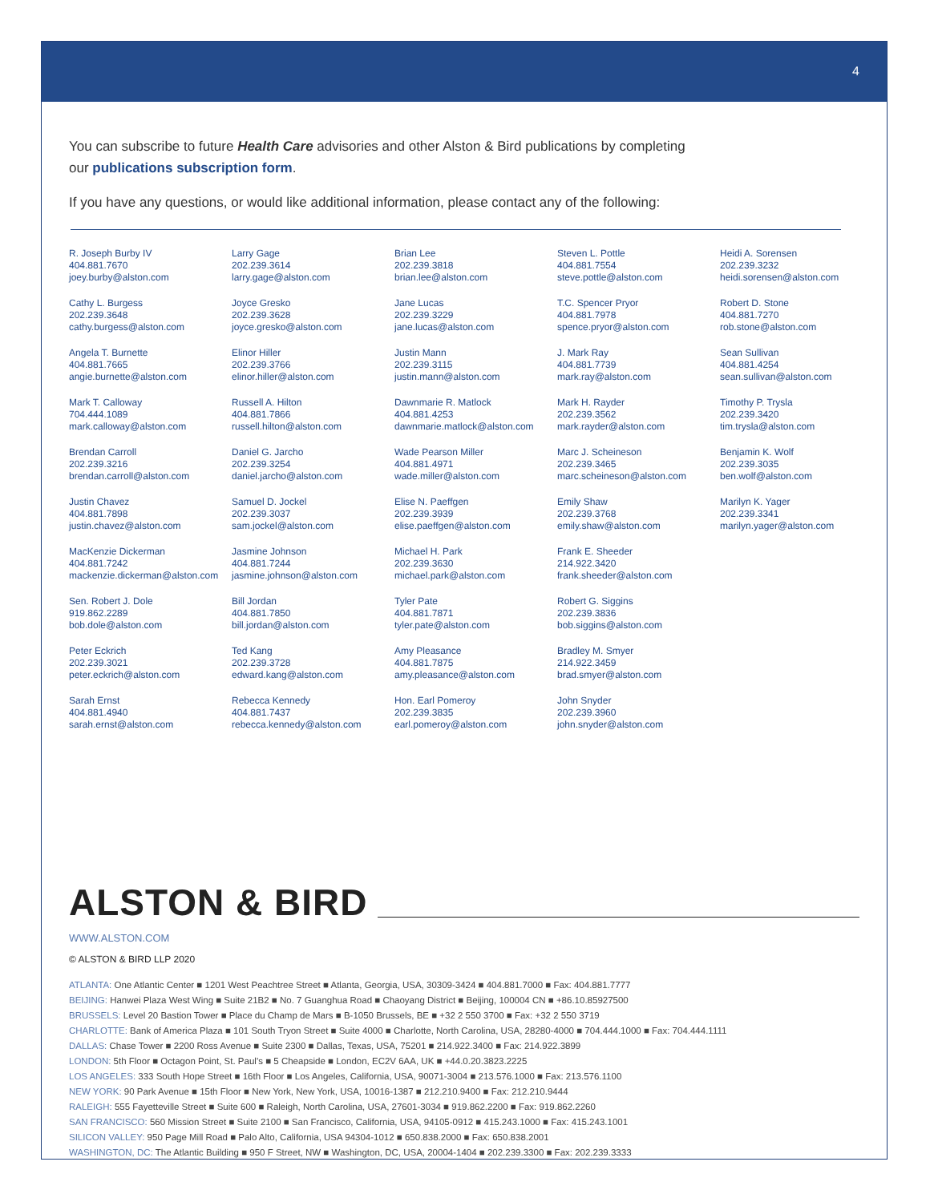4
You can subscribe to future Health Care advisories and other Alston & Bird publications by completing our publications subscription form.
If you have any questions, or would like additional information, please contact any of the following:
R. Joseph Burby IV
404.881.7670
joey.burby@alston.com
Cathy L. Burgess
202.239.3648
cathy.burgess@alston.com
Angela T. Burnette
404.881.7665
angie.burnette@alston.com
Mark T. Calloway
704.444.1089
mark.calloway@alston.com
Brendan Carroll
202.239.3216
brendan.carroll@alston.com
Justin Chavez
404.881.7898
justin.chavez@alston.com
MacKenzie Dickerman
404.881.7242
mackenzie.dickerman@alston.com
Sen. Robert J. Dole
919.862.2289
bob.dole@alston.com
Peter Eckrich
202.239.3021
peter.eckrich@alston.com
Sarah Ernst
404.881.4940
sarah.ernst@alston.com
Larry Gage
202.239.3614
larry.gage@alston.com
Joyce Gresko
202.239.3628
joyce.gresko@alston.com
Elinor Hiller
202.239.3766
elinor.hiller@alston.com
Russell A. Hilton
404.881.7866
russell.hilton@alston.com
Daniel G. Jarcho
202.239.3254
daniel.jarcho@alston.com
Samuel D. Jockel
202.239.3037
sam.jockel@alston.com
Jasmine Johnson
404.881.7244
jasmine.johnson@alston.com
Bill Jordan
404.881.7850
bill.jordan@alston.com
Ted Kang
202.239.3728
edward.kang@alston.com
Rebecca Kennedy
404.881.7437
rebecca.kennedy@alston.com
Brian Lee
202.239.3818
brian.lee@alston.com
Jane Lucas
202.239.3229
jane.lucas@alston.com
Justin Mann
202.239.3115
justin.mann@alston.com
Dawnmarie R. Matlock
404.881.4253
dawnmarie.matlock@alston.com
Wade Pearson Miller
404.881.4971
wade.miller@alston.com
Elise N. Paeffgen
202.239.3939
elise.paeffgen@alston.com
Michael H. Park
202.239.3630
michael.park@alston.com
Tyler Pate
404.881.7871
tyler.pate@alston.com
Amy Pleasance
404.881.7875
amy.pleasance@alston.com
Hon. Earl Pomeroy
202.239.3835
earl.pomeroy@alston.com
Steven L. Pottle
404.881.7554
steve.pottle@alston.com
T.C. Spencer Pryor
404.881.7978
spence.pryor@alston.com
J. Mark Ray
404.881.7739
mark.ray@alston.com
Mark H. Rayder
202.239.3562
mark.rayder@alston.com
Marc J. Scheineson
202.239.3465
marc.scheineson@alston.com
Emily Shaw
202.239.3768
emily.shaw@alston.com
Frank E. Sheeder
214.922.3420
frank.sheeder@alston.com
Robert G. Siggins
202.239.3836
bob.siggins@alston.com
Bradley M. Smyer
214.922.3459
brad.smyer@alston.com
John Snyder
202.239.3960
john.snyder@alston.com
Heidi A. Sorensen
202.239.3232
heidi.sorensen@alston.com
Robert D. Stone
404.881.7270
rob.stone@alston.com
Sean Sullivan
404.881.4254
sean.sullivan@alston.com
Timothy P. Trysla
202.239.3420
tim.trysla@alston.com
Benjamin K. Wolf
202.239.3035
ben.wolf@alston.com
Marilyn K. Yager
202.239.3341
marilyn.yager@alston.com
ALSTON & BIRD
WWW.ALSTON.COM
© ALSTON & BIRD LLP 2020
ATLANTA: One Atlantic Center ■ 1201 West Peachtree Street ■ Atlanta, Georgia, USA, 30309-3424 ■ 404.881.7000 ■ Fax: 404.881.7777
BEIJING: Hanwei Plaza West Wing ■ Suite 21B2 ■ No. 7 Guanghua Road ■ Chaoyang District ■ Beijing, 100004 CN ■ +86.10.85927500
BRUSSELS: Level 20 Bastion Tower ■ Place du Champ de Mars ■ B-1050 Brussels, BE ■ +32 2 550 3700 ■ Fax: +32 2 550 3719
CHARLOTTE: Bank of America Plaza ■ 101 South Tryon Street ■ Suite 4000 ■ Charlotte, North Carolina, USA, 28280-4000 ■ 704.444.1000 ■ Fax: 704.444.1111
DALLAS: Chase Tower ■ 2200 Ross Avenue ■ Suite 2300 ■ Dallas, Texas, USA, 75201 ■ 214.922.3400 ■ Fax: 214.922.3899
LONDON: 5th Floor ■ Octagon Point, St. Paul’s ■ 5 Cheapside ■ London, EC2V 6AA, UK ■ +44.0.20.3823.2225
LOS ANGELES: 333 South Hope Street ■ 16th Floor ■ Los Angeles, California, USA, 90071-3004 ■ 213.576.1000 ■ Fax: 213.576.1100
NEW YORK: 90 Park Avenue ■ 15th Floor ■ New York, New York, USA, 10016-1387 ■ 212.210.9400 ■ Fax: 212.210.9444
RALEIGH: 555 Fayetteville Street ■ Suite 600 ■ Raleigh, North Carolina, USA, 27601-3034 ■ 919.862.2200 ■ Fax: 919.862.2260
SAN FRANCISCO: 560 Mission Street ■ Suite 2100 ■ San Francisco, California, USA, 94105-0912 ■ 415.243.1000 ■ Fax: 415.243.1001
SILICON VALLEY: 950 Page Mill Road ■ Palo Alto, California, USA 94304-1012 ■ 650.838.2000 ■ Fax: 650.838.2001
WASHINGTON, DC: The Atlantic Building ■ 950 F Street, NW ■ Washington, DC, USA, 20004-1404 ■ 202.239.3300 ■ Fax: 202.239.3333